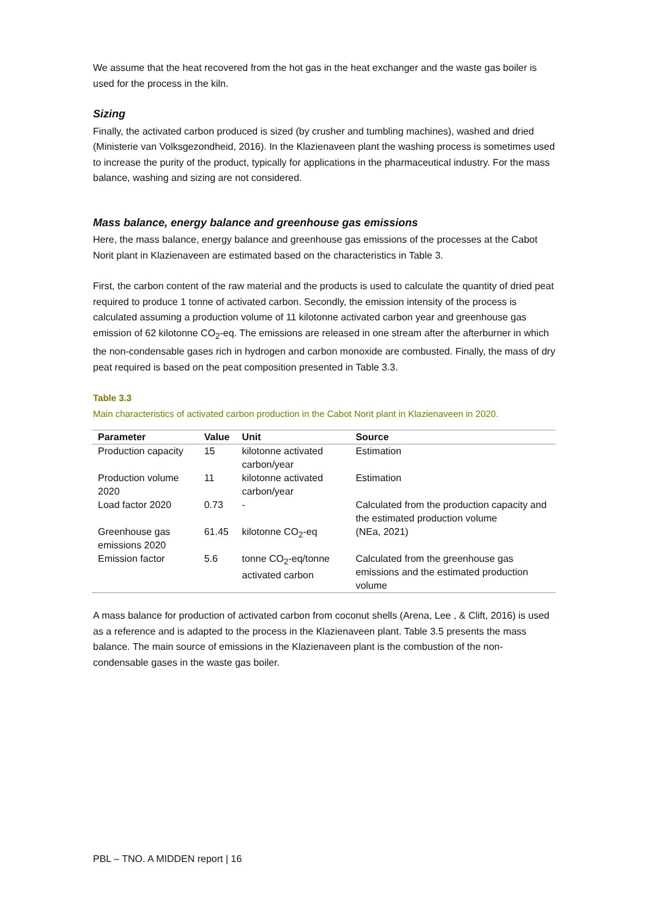We assume that the heat recovered from the hot gas in the heat exchanger and the waste gas boiler is used for the process in the kiln.
Sizing
Finally, the activated carbon produced is sized (by crusher and tumbling machines), washed and dried (Ministerie van Volksgezondheid, 2016). In the Klazienaveen plant the washing process is sometimes used to increase the purity of the product, typically for applications in the pharmaceutical industry. For the mass balance, washing and sizing are not considered.
Mass balance, energy balance and greenhouse gas emissions
Here, the mass balance, energy balance and greenhouse gas emissions of the processes at the Cabot Norit plant in Klazienaveen are estimated based on the characteristics in Table 3.
First, the carbon content of the raw material and the products is used to calculate the quantity of dried peat required to produce 1 tonne of activated carbon. Secondly, the emission intensity of the process is calculated assuming a production volume of 11 kilotonne activated carbon year and greenhouse gas emission of 62 kilotonne CO<sub>2</sub>-eq. The emissions are released in one stream after the afterburner in which the non-condensable gases rich in hydrogen and carbon monoxide are combusted. Finally, the mass of dry peat required is based on the peat composition presented in Table 3.3.
Table 3.3
Main characteristics of activated carbon production in the Cabot Norit plant in Klazienaveen in 2020.
| Parameter | Value | Unit | Source |
| --- | --- | --- | --- |
| Production capacity | 15 | kilotonne activated carbon/year | Estimation |
| Production volume 2020 | 11 | kilotonne activated carbon/year | Estimation |
| Load factor 2020 | 0.73 | - | Calculated from the production capacity and the estimated production volume |
| Greenhouse gas emissions 2020 | 61.45 | kilotonne CO<sub>2</sub>-eq | (NEa, 2021) |
| Emission factor | 5.6 | tonne CO<sub>2</sub>-eq/tonne activated carbon | Calculated from the greenhouse gas emissions and the estimated production volume |
A mass balance for production of activated carbon from coconut shells (Arena, Lee , & Clift, 2016) is used as a reference and is adapted to the process in the Klazienaveen plant. Table 3.5 presents the mass balance. The main source of emissions in the Klazienaveen plant is the combustion of the non-condensable gases in the waste gas boiler.
PBL – TNO. A MIDDEN report | 16